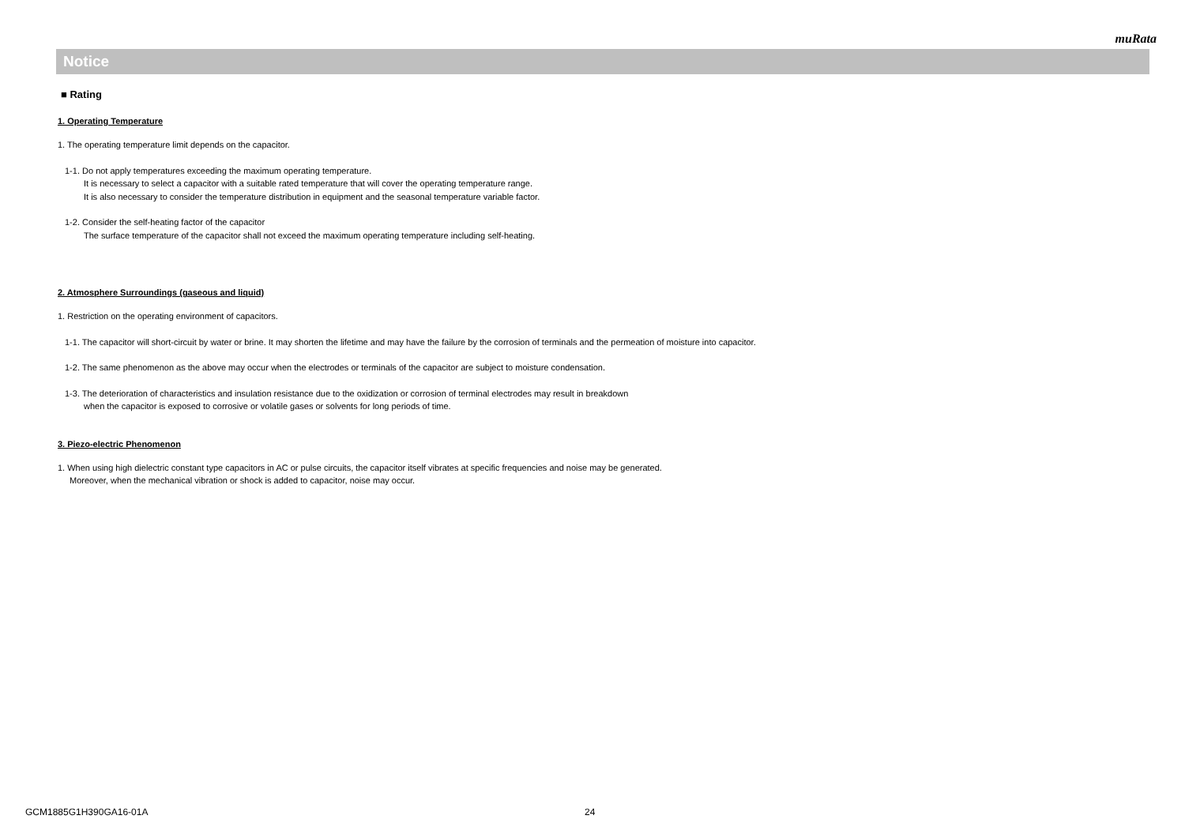muRata
Notice
■ Rating
1. Operating Temperature
1. The operating temperature limit depends on the capacitor.
1-1. Do not apply temperatures exceeding the maximum operating temperature.
It is necessary to select a capacitor with a suitable rated temperature that will cover the operating temperature range.
It is also necessary to consider the temperature distribution in equipment and the seasonal temperature variable factor.
1-2. Consider the self-heating factor of the capacitor
The surface temperature of the capacitor shall not exceed the maximum operating temperature including self-heating.
2. Atmosphere Surroundings (gaseous and liquid)
1. Restriction on the operating environment of capacitors.
1-1. The capacitor will short-circuit by water or brine. It may shorten the lifetime and may have the failure by the corrosion of terminals and the permeation of moisture into capacitor.
1-2. The same phenomenon as the above may occur when the electrodes or terminals of the capacitor are subject to moisture condensation.
1-3. The deterioration of characteristics and insulation resistance due to the oxidization or corrosion of terminal electrodes may result in breakdown
when the capacitor is exposed to corrosive or volatile gases or solvents for long periods of time.
3. Piezo-electric Phenomenon
1. When using high dielectric constant type capacitors in AC or pulse circuits, the capacitor itself vibrates at specific frequencies and noise may be generated.
Moreover, when the mechanical vibration or shock is added to capacitor, noise may occur.
GCM1885G1H390GA16-01A 24